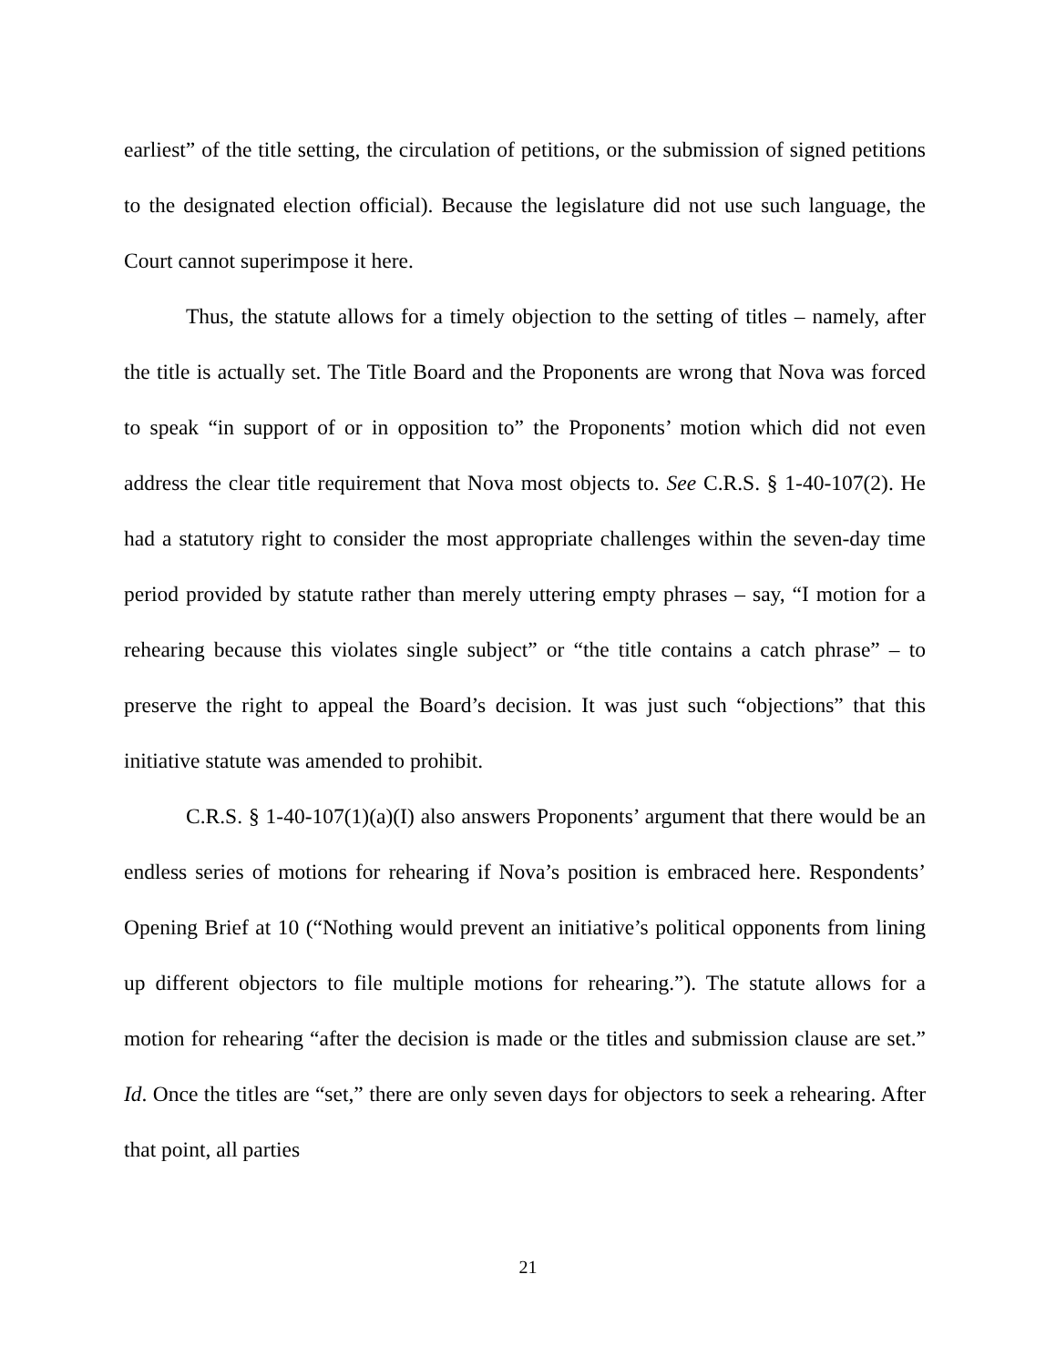earliest” of the title setting, the circulation of petitions, or the submission of signed petitions to the designated election official). Because the legislature did not use such language, the Court cannot superimpose it here.
Thus, the statute allows for a timely objection to the setting of titles – namely, after the title is actually set. The Title Board and the Proponents are wrong that Nova was forced to speak “in support of or in opposition to” the Proponents’ motion which did not even address the clear title requirement that Nova most objects to. See C.R.S. § 1-40-107(2). He had a statutory right to consider the most appropriate challenges within the seven-day time period provided by statute rather than merely uttering empty phrases – say, “I motion for a rehearing because this violates single subject” or “the title contains a catch phrase” – to preserve the right to appeal the Board’s decision. It was just such “objections” that this initiative statute was amended to prohibit.
C.R.S. § 1-40-107(1)(a)(I) also answers Proponents’ argument that there would be an endless series of motions for rehearing if Nova’s position is embraced here. Respondents’ Opening Brief at 10 (“Nothing would prevent an initiative’s political opponents from lining up different objectors to file multiple motions for rehearing.”). The statute allows for a motion for rehearing “after the decision is made or the titles and submission clause are set.” Id. Once the titles are “set,” there are only seven days for objectors to seek a rehearing. After that point, all parties
21